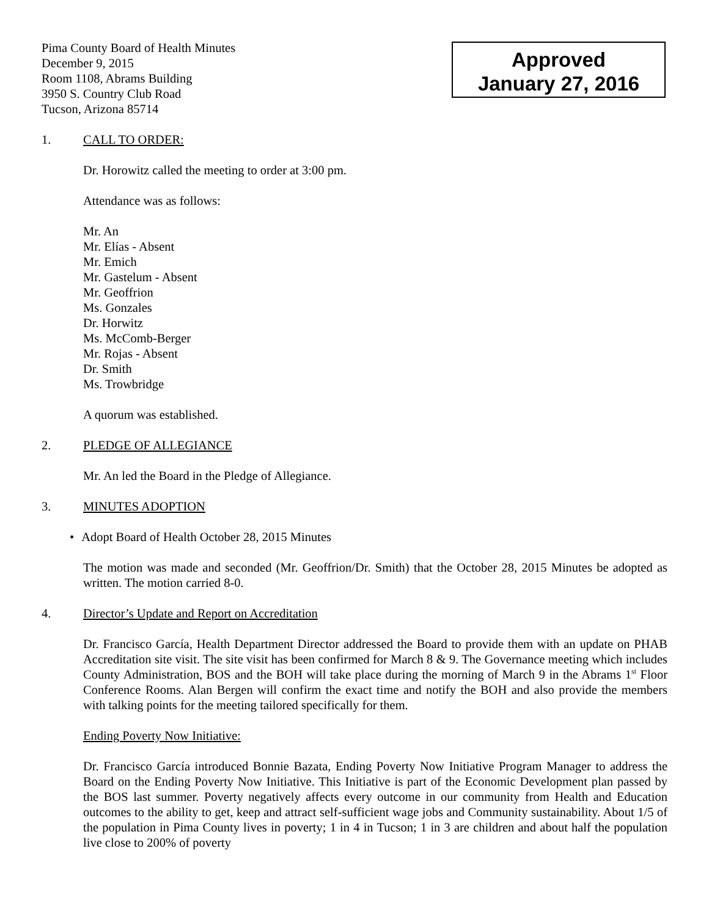Pima County Board of Health Minutes
December 9, 2015
Room 1108, Abrams Building
3950 S. Country Club Road
Tucson, Arizona 85714
Approved
January 27, 2016
1. CALL TO ORDER:
Dr. Horowitz called the meeting to order at 3:00 pm.
Attendance was as follows:
Mr. An
Mr. Elías - Absent
Mr. Emich
Mr. Gastelum - Absent
Mr. Geoffrion
Ms. Gonzales
Dr. Horwitz
Ms. McComb-Berger
Mr. Rojas - Absent
Dr. Smith
Ms. Trowbridge
A quorum was established.
2. PLEDGE OF ALLEGIANCE
Mr. An led the Board in the Pledge of Allegiance.
3. MINUTES ADOPTION
• Adopt Board of Health October 28, 2015 Minutes
The motion was made and seconded (Mr. Geoffrion/Dr. Smith) that the October 28, 2015 Minutes be adopted as written. The motion carried 8-0.
4. Director’s Update and Report on Accreditation
Dr. Francisco García, Health Department Director addressed the Board to provide them with an update on PHAB Accreditation site visit. The site visit has been confirmed for March 8 & 9. The Governance meeting which includes County Administration, BOS and the BOH will take place during the morning of March 9 in the Abrams 1<sup>st</sup> Floor Conference Rooms. Alan Bergen will confirm the exact time and notify the BOH and also provide the members with talking points for the meeting tailored specifically for them.
Ending Poverty Now Initiative:
Dr. Francisco García introduced Bonnie Bazata, Ending Poverty Now Initiative Program Manager to address the Board on the Ending Poverty Now Initiative. This Initiative is part of the Economic Development plan passed by the BOS last summer. Poverty negatively affects every outcome in our community from Health and Education outcomes to the ability to get, keep and attract self-sufficient wage jobs and Community sustainability. About 1/5 of the population in Pima County lives in poverty; 1 in 4 in Tucson; 1 in 3 are children and about half the population live close to 200% of poverty